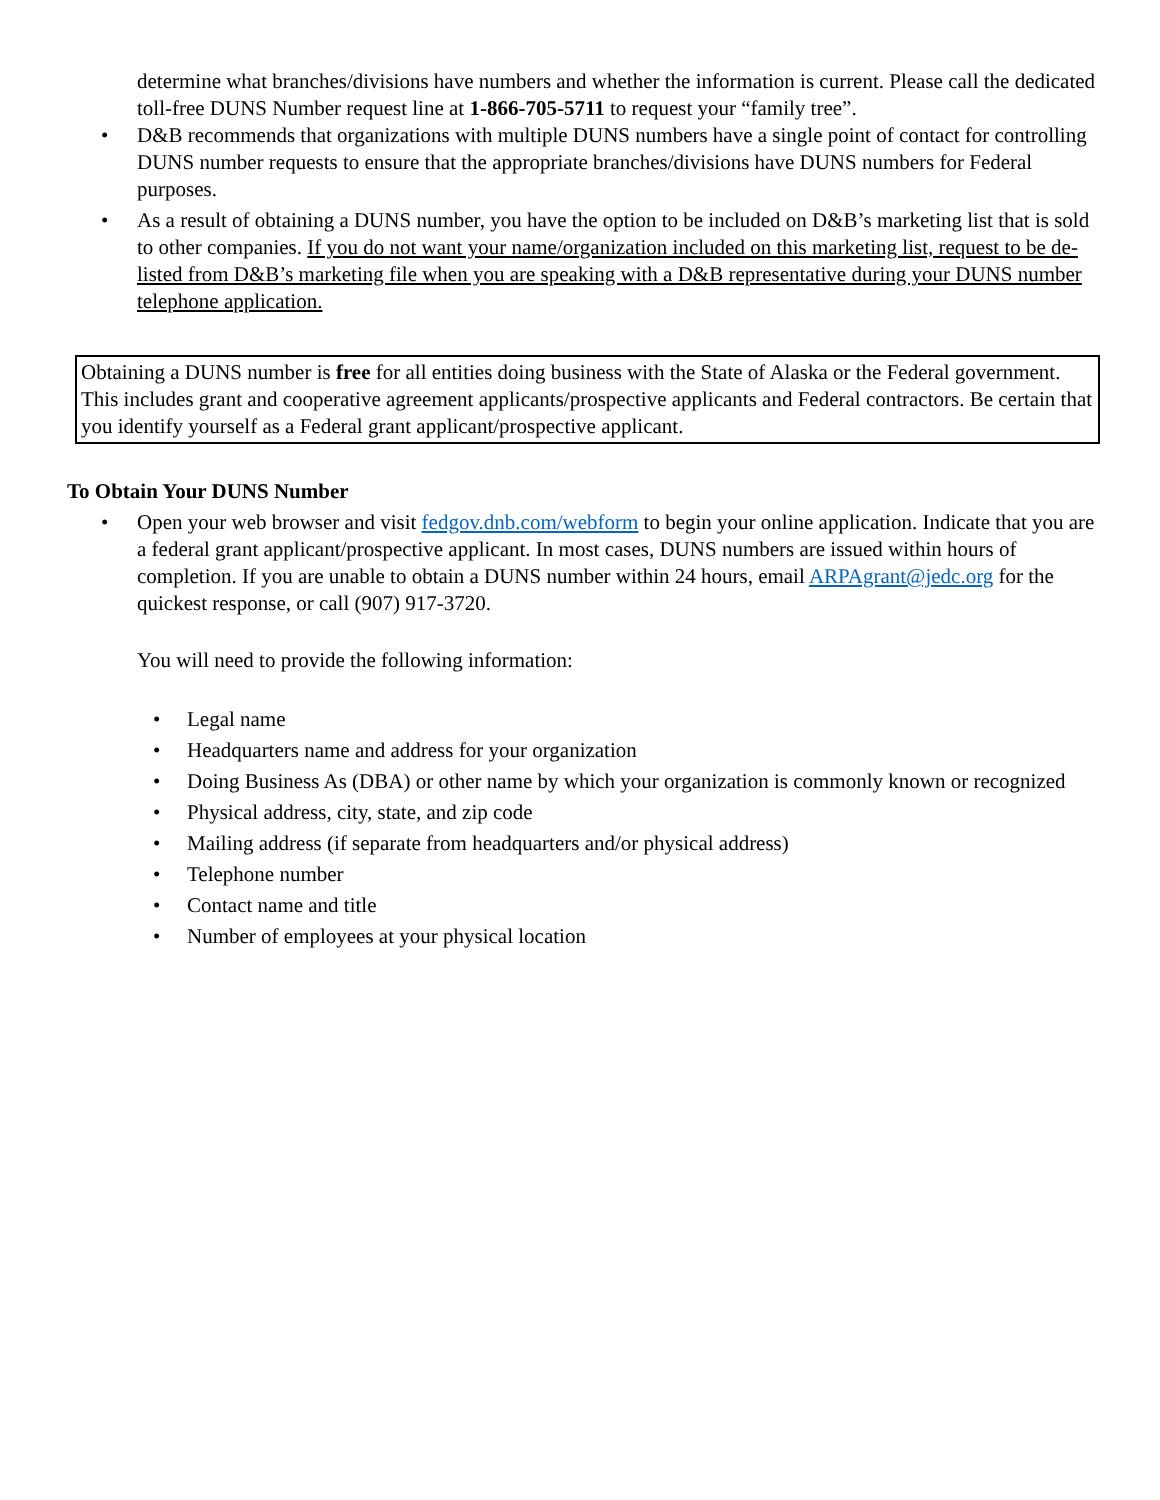determine what branches/divisions have numbers and whether the information is current. Please call the dedicated toll-free DUNS Number request line at 1-866-705-5711 to request your “family tree”.
• D&B recommends that organizations with multiple DUNS numbers have a single point of contact for controlling DUNS number requests to ensure that the appropriate branches/divisions have DUNS numbers for Federal purposes.
• As a result of obtaining a DUNS number, you have the option to be included on D&B’s marketing list that is sold to other companies. If you do not want your name/organization included on this marketing list, request to be de-listed from D&B’s marketing file when you are speaking with a D&B representative during your DUNS number telephone application.
Obtaining a DUNS number is free for all entities doing business with the State of Alaska or the Federal government. This includes grant and cooperative agreement applicants/prospective applicants and Federal contractors. Be certain that you identify yourself as a Federal grant applicant/prospective applicant.
To Obtain Your DUNS Number
• Open your web browser and visit fedgov.dnb.com/webform to begin your online application. Indicate that you are a federal grant applicant/prospective applicant. In most cases, DUNS numbers are issued within hours of completion. If you are unable to obtain a DUNS number within 24 hours, email ARPAgrant@jedc.org for the quickest response, or call (907) 917-3720.
You will need to provide the following information:
• Legal name
• Headquarters name and address for your organization
• Doing Business As (DBA) or other name by which your organization is commonly known or recognized
• Physical address, city, state, and zip code
• Mailing address (if separate from headquarters and/or physical address)
• Telephone number
• Contact name and title
• Number of employees at your physical location